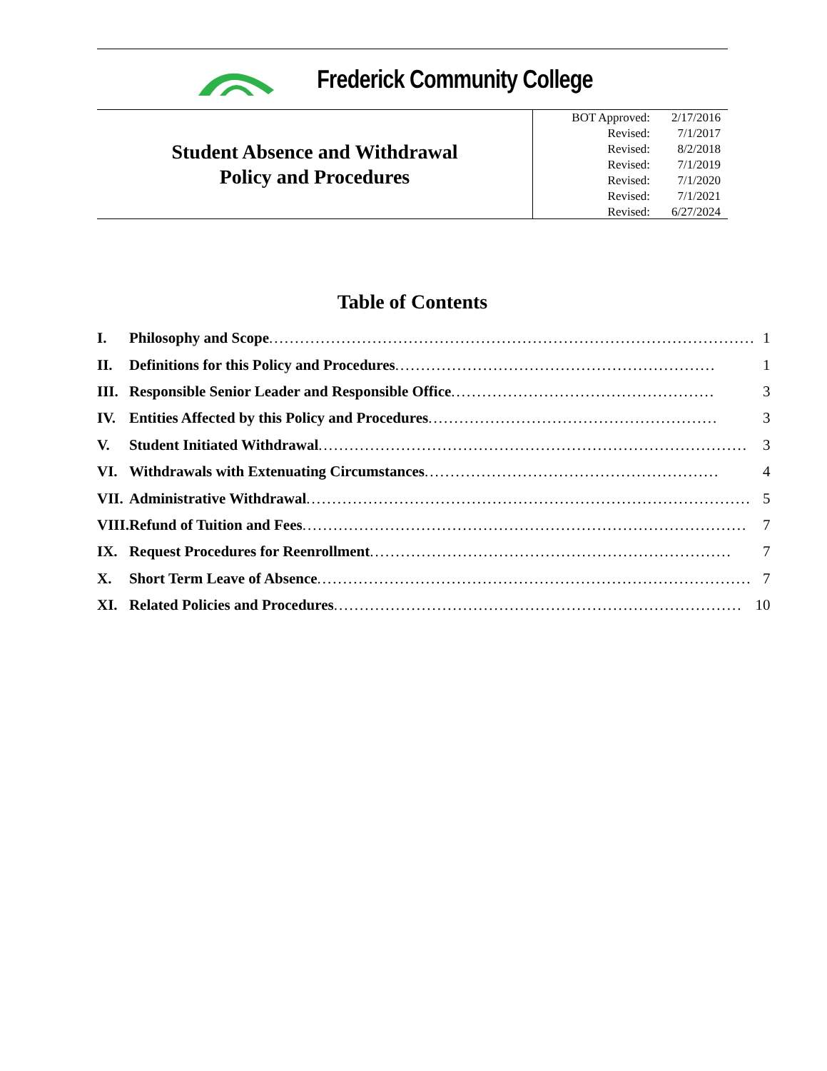Frederick Community College
Student Absence and Withdrawal
Policy and Procedures
| BOT Approved: | 2/17/2016 |
| Revised: | 7/1/2017 |
| Revised: | 8/2/2018 |
| Revised: | 7/1/2019 |
| Revised: | 7/1/2020 |
| Revised: | 7/1/2021 |
| Revised: | 6/27/2024 |
Table of Contents
| I. | Philosophy and Scope .............................................................................................. | 1 |
| II. | Definitions for this Policy and Procedures .............................................................. | 1 |
| III. | Responsible Senior Leader and Responsible Office ................................................... | 3 |
| IV. | Entities Affected by this Policy and Procedures ........................................................ | 3 |
| V. | Student Initiated Withdrawal ................................................................................... | 3 |
| VI. | Withdrawals with Extenuating Circumstances ......................................................... | 4 |
| VII. | Administrative Withdrawal ...................................................................................... | 5 |
| VIII. | Refund of Tuition and Fees ...................................................................................... | 7 |
| IX. | Request Procedures for Reenrollment ...................................................................... | 7 |
| X. | Short Term Leave of Absence .................................................................................... | 7 |
| XI. | Related Policies and Procedures ............................................................................... | 10 |